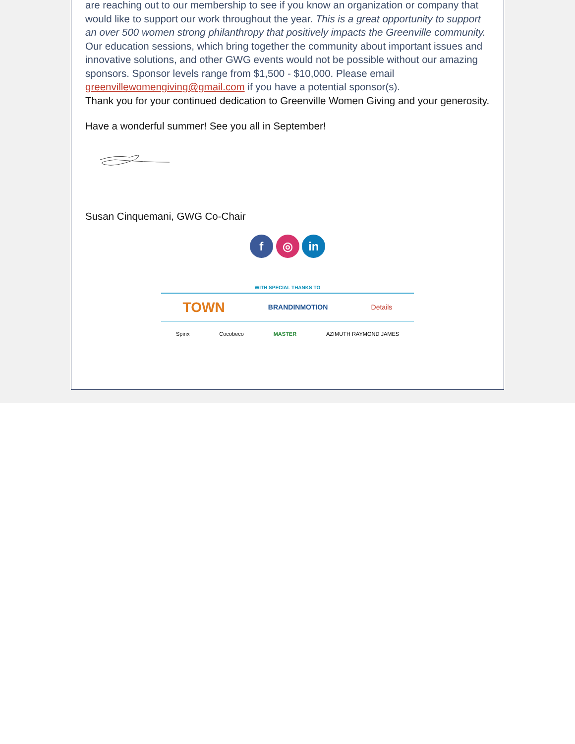are reaching out to our membership to see if you know an organization or company that would like to support our work throughout the year. This is a great opportunity to support an over 500 women strong philanthropy that positively impacts the Greenville community. Our education sessions, which bring together the community about important issues and innovative solutions, and other GWG events would not be possible without our amazing sponsors. Sponsor levels range from $1,500 - $10,000. Please email greenvillewomengiving@gmail.com if you have a potential sponsor(s).
Thank you for your continued dedication to Greenville Women Giving and your generosity.
Have a wonderful summer! See you all in September!
Susan Cinquemani, GWG Co-Chair
f ◎ in
WITH SPECIAL THANKS TO
TOWN BRANDINMOTION Details
Spinx Cocobeco MASTER AZIMUTH RAYMOND JAMES